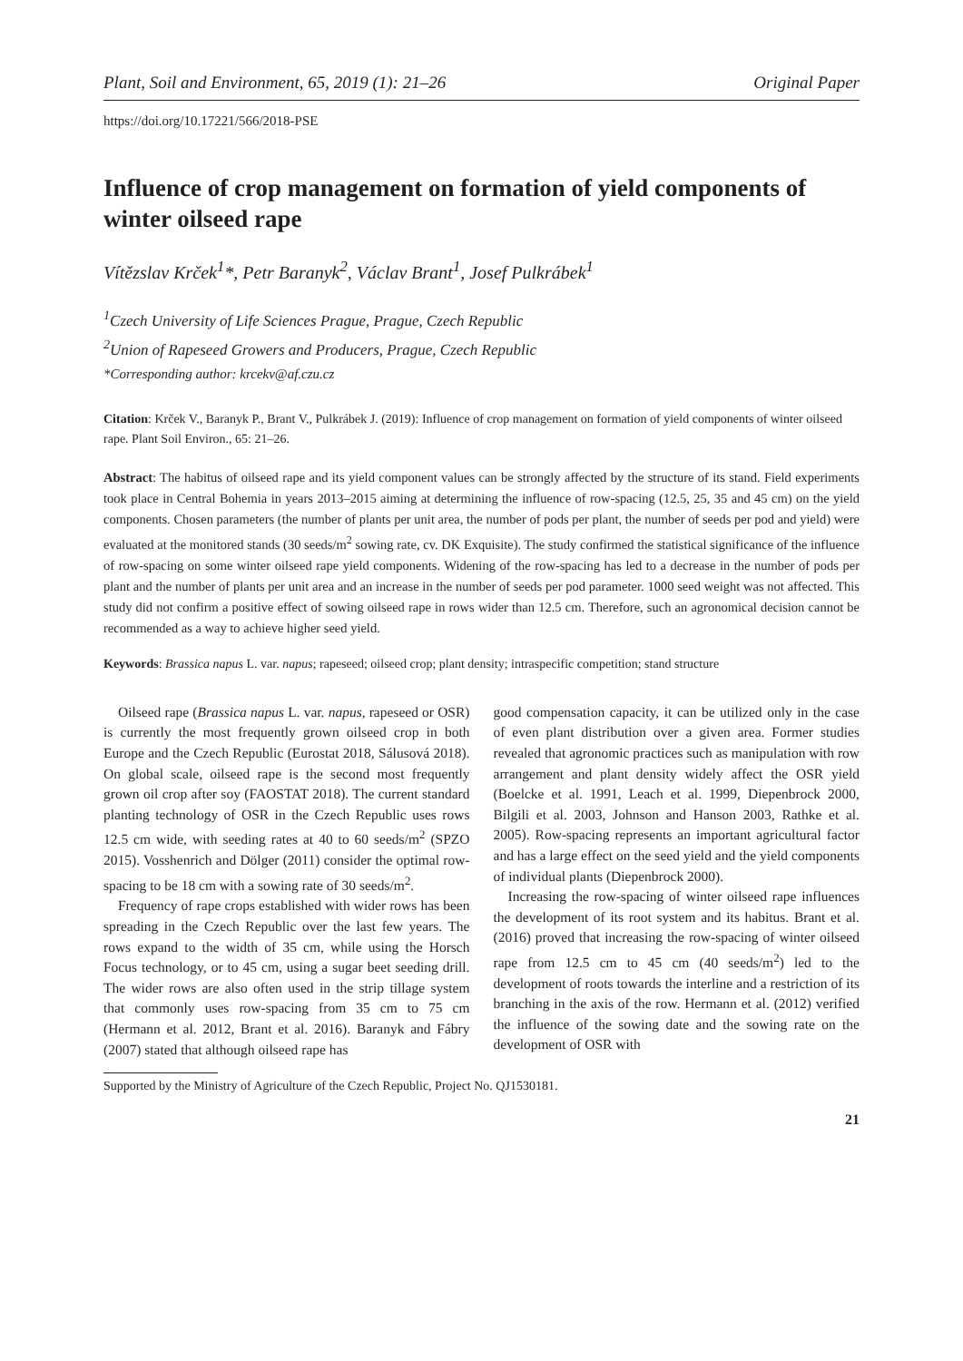Plant, Soil and Environment, 65, 2019 (1): 21–26 Original Paper
https://doi.org/10.17221/566/2018-PSE
Influence of crop management on formation of yield components of winter oilseed rape
Vítězslav Krček<sup>1</sup>*, Petr Baranyk<sup>2</sup>, Václav Brant<sup>1</sup>, Josef Pulkrábek<sup>1</sup>
<sup>1</sup> Czech University of Life Sciences Prague, Prague, Czech Republic
<sup>2</sup> Union of Rapeseed Growers and Producers, Prague, Czech Republic
*Corresponding author: krcekv@af.czu.cz
Citation: Krček V., Baranyk P., Brant V., Pulkrábek J. (2019): Influence of crop management on formation of yield components of winter oilseed rape. Plant Soil Environ., 65: 21–26.
Abstract: The habitus of oilseed rape and its yield component values can be strongly affected by the structure of its stand. Field experiments took place in Central Bohemia in years 2013–2015 aiming at determining the influence of row-spacing (12.5, 25, 35 and 45 cm) on the yield components. Chosen parameters (the number of plants per unit area, the number of pods per plant, the number of seeds per pod and yield) were evaluated at the monitored stands (30 seeds/m<sup>2</sup> sowing rate, cv. DK Exquisite). The study confirmed the statistical significance of the influence of row-spacing on some winter oilseed rape yield components. Widening of the row-spacing has led to a decrease in the number of pods per plant and the number of plants per unit area and an increase in the number of seeds per pod parameter. 1000 seed weight was not affected. This study did not confirm a positive effect of sowing oilseed rape in rows wider than 12.5 cm. Therefore, such an agronomical decision cannot be recommended as a way to achieve higher seed yield.
Keywords: Brassica napus L. var. napus; rapeseed; oilseed crop; plant density; intraspecific competition; stand structure
Oilseed rape (Brassica napus L. var. napus, rapeseed or OSR) is currently the most frequently grown oilseed crop in both Europe and the Czech Republic (Eurostat 2018, Sálusová 2018). On global scale, oilseed rape is the second most frequently grown oil crop after soy (FAOSTAT 2018). The current standard planting technology of OSR in the Czech Republic uses rows 12.5 cm wide, with seeding rates at 40 to 60 seeds/m<sup>2</sup> (SPZO 2015). Vosshenrich and Dölger (2011) consider the optimal row-spacing to be 18 cm with a sowing rate of 30 seeds/m<sup>2</sup>.
Frequency of rape crops established with wider rows has been spreading in the Czech Republic over the last few years. The rows expand to the width of 35 cm, while using the Horsch Focus technology, or to 45 cm, using a sugar beet seeding drill. The wider rows are also often used in the strip tillage system that commonly uses row-spacing from 35 cm to 75 cm (Hermann et al. 2012, Brant et al. 2016). Baranyk and Fábry (2007) stated that although oilseed rape has
good compensation capacity, it can be utilized only in the case of even plant distribution over a given area. Former studies revealed that agronomic practices such as manipulation with row arrangement and plant density widely affect the OSR yield (Boelcke et al. 1991, Leach et al. 1999, Diepenbrock 2000, Bilgili et al. 2003, Johnson and Hanson 2003, Rathke et al. 2005). Row-spacing represents an important agricultural factor and has a large effect on the seed yield and the yield components of individual plants (Diepenbrock 2000).
Increasing the row-spacing of winter oilseed rape influences the development of its root system and its habitus. Brant et al. (2016) proved that increasing the row-spacing of winter oilseed rape from 12.5 cm to 45 cm (40 seeds/m<sup>2</sup>) led to the development of roots towards the interline and a restriction of its branching in the axis of the row. Hermann et al. (2012) verified the influence of the sowing date and the sowing rate on the development of OSR with
Supported by the Ministry of Agriculture of the Czech Republic, Project No. QJ1530181.
21